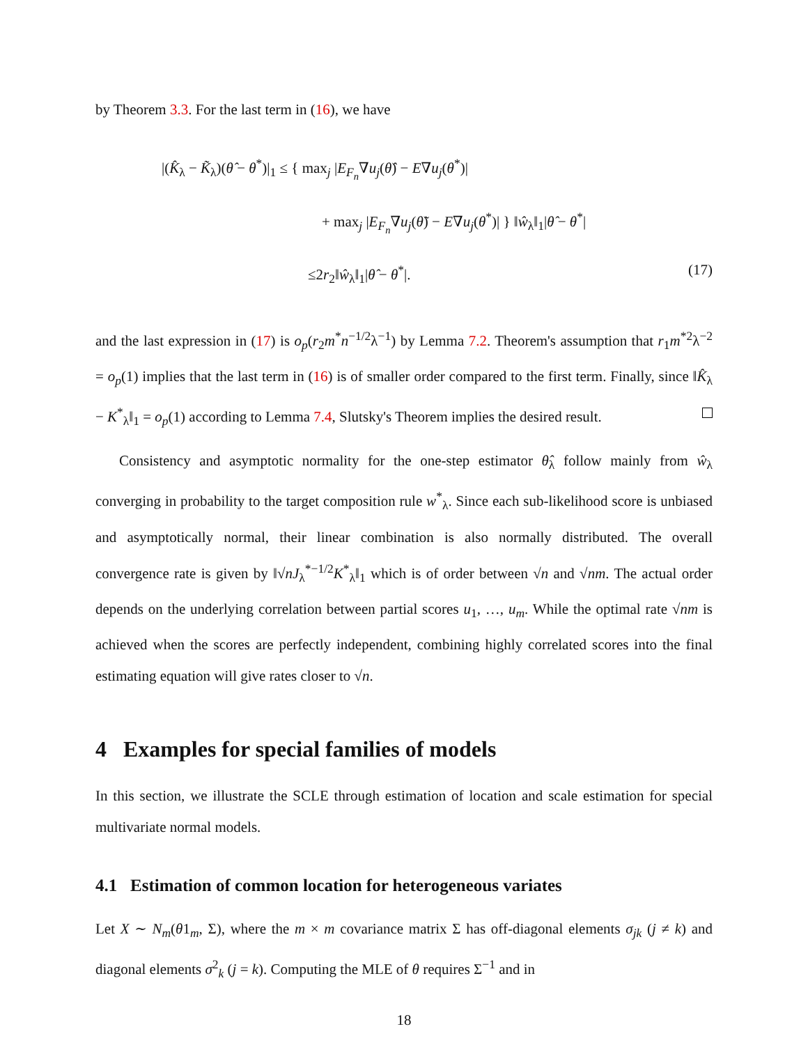by Theorem 3.3. For the last term in (16), we have
|(K̂<sub>λ</sub> − K̃<sub>λ</sub>)(θ̂ − θ<sup>*</sup>)|<sub>1</sub> ≤ { max<sub>j</sub> |E<sub>F<sub>n</sub></sub>∇u<sub>j</sub>(θ̂) − E∇u<sub>j</sub>(θ<sup>*</sup>)|
+ max<sub>j</sub> |E<sub>F<sub>n</sub></sub>∇u<sub>j</sub>(θ̃) − E∇u<sub>j</sub>(θ<sup>*</sup>)| } ‖ŵ<sub>λ</sub>‖<sub>1</sub>|θ̂ − θ<sup>*</sup>|
≤2r<sub>2</sub>‖ŵ<sub>λ</sub>‖<sub>1</sub>|θ̂ − θ<sup>*</sup>|. (17)
and the last expression in (17) is o<sub>p</sub>(r<sub>2</sub>m<sup>*</sup>n<sup>−1/2</sup>λ<sup>−1</sup>) by Lemma 7.2. Theorem's assumption that r<sub>1</sub>m<sup>*2</sup>λ<sup>−2</sup> = o<sub>p</sub>(1) implies that the last term in (16) is of smaller order compared to the first term. Finally, since ‖K̂<sub>λ</sub> − K<sup>*</sup><sub>λ</sub>‖<sub>1</sub> = o<sub>p</sub>(1) according to Lemma 7.4, Slutsky's Theorem implies the desired result.
Consistency and asymptotic normality for the one-step estimator θ̂<sub>λ</sub> follow mainly from ŵ<sub>λ</sub> converging in probability to the target composition rule w<sup>*</sup><sub>λ</sub>. Since each sub-likelihood score is unbiased and asymptotically normal, their linear combination is also normally distributed. The overall convergence rate is given by ‖√nJ<sub>λ</sub><sup>*−1/2</sup>K<sup>*</sup><sub>λ</sub>‖<sub>1</sub> which is of order between √n and √nm. The actual order depends on the underlying correlation between partial scores u<sub>1</sub>, …, u<sub>m</sub>. While the optimal rate √nm is achieved when the scores are perfectly independent, combining highly correlated scores into the final estimating equation will give rates closer to √n.
4 Examples for special families of models
In this section, we illustrate the SCLE through estimation of location and scale estimation for special multivariate normal models.
4.1 Estimation of common location for heterogeneous variates
Let X ∼ N<sub>m</sub>(θ1<sub>m</sub>, Σ), where the m × m covariance matrix Σ has off-diagonal elements σ<sub>jk</sub> (j ≠ k) and diagonal elements σ<sup>2</sup><sub>k</sub> (j = k). Computing the MLE of θ requires Σ<sup>−1</sup> and in
18